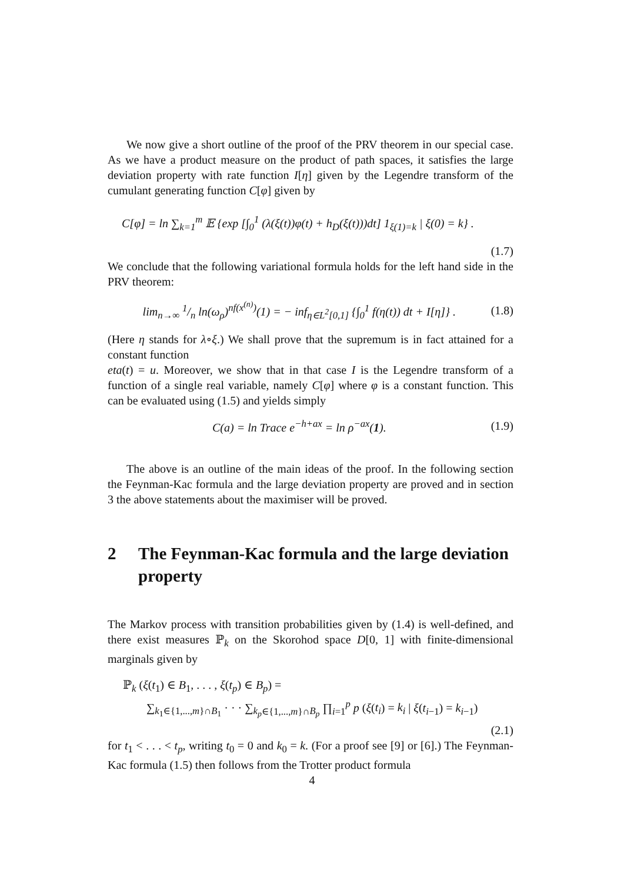We now give a short outline of the proof of the PRV theorem in our special case. As we have a product measure on the product of path spaces, it satisfies the large deviation property with rate function I[η] given by the Legendre transform of the cumulant generating function C[φ] given by
C[φ] = ln ∑<sub>k=1</sub><sup>m</sup> 𝔼 {exp [∫<sub>0</sub><sup>1</sup> (λ(ξ(t))φ(t) + h<sub>D</sub>(ξ(t)))dt] 1<sub>ξ(1)=k</sub> | ξ(0) = k} .
(1.7)
We conclude that the following variational formula holds for the left hand side in the PRV theorem:
lim<sub>n→∞</sub> 1/n ln(ω<sub>ρ</sub>)<sup>nf(x<sup>(n)</sup>)</sup>(1) = − inf<sub>η∈L<sup>2</sup>[0,1]</sub> {∫<sub>0</sub><sup>1</sup> f(η(t)) dt + I[η]} .
(1.8)
(Here η stands for λ∘ξ.) We shall prove that the supremum is in fact attained for a constant function
eta(t) = u. Moreover, we show that in that case I is the Legendre transform of a function of a single real variable, namely C[φ] where φ is a constant function. This can be evaluated using (1.5) and yields simply
C(a) = ln Trace e<sup>−h+ax</sup> = ln ρ<sup>−ax</sup>(1).
(1.9)
The above is an outline of the main ideas of the proof. In the following section the Feynman-Kac formula and the large deviation property are proved and in section 3 the above statements about the maximiser will be proved.
2 The Feynman-Kac formula and the large deviation property
The Markov process with transition probabilities given by (1.4) is well-defined, and there exist measures ℙ<sub>k</sub> on the Skorohod space D[0, 1] with finite-dimensional marginals given by
ℙ<sub>k</sub> (ξ(t<sub>1</sub>) ∈ B<sub>1</sub>, . . . , ξ(t<sub>p</sub>) ∈ B<sub>p</sub>) =
∑<sub>k<sub>1</sub>∈{1,...,m}∩B<sub>1</sub></sub> · · · ∑<sub>k<sub>p</sub>∈{1,...,m}∩B<sub>p</sub></sub> ∏<sub>i=1</sub><sup>p</sup> p (ξ(t<sub>i</sub>) = k<sub>i</sub> | ξ(t<sub>i−1</sub>) = k<sub>i−1</sub>)
(2.1)
for t<sub>1</sub> < . . . < t<sub>p</sub>, writing t<sub>0</sub> = 0 and k<sub>0</sub> = k. (For a proof see [9] or [6].) The Feynman-Kac formula (1.5) then follows from the Trotter product formula
4